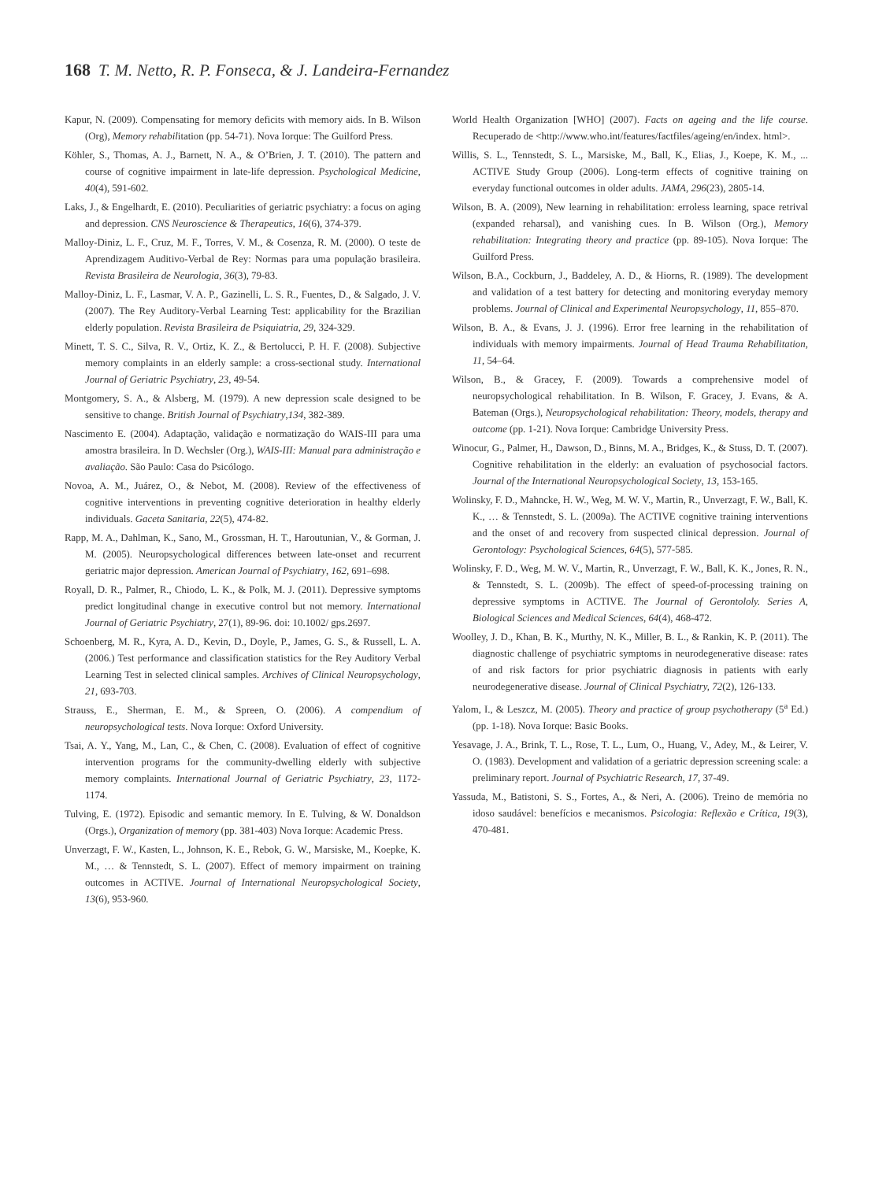168 T. M. Netto, R. P. Fonseca, & J. Landeira-Fernandez
Kapur, N. (2009). Compensating for memory deficits with memory aids. In B. Wilson (Org), Memory rehabilitation (pp. 54-71). Nova Iorque: The Guilford Press.
Köhler, S., Thomas, A. J., Barnett, N. A., & O’Brien, J. T. (2010). The pattern and course of cognitive impairment in late-life depression. Psychological Medicine, 40(4), 591-602.
Laks, J., & Engelhardt, E. (2010). Peculiarities of geriatric psychiatry: a focus on aging and depression. CNS Neuroscience & Therapeutics, 16(6), 374-379.
Malloy-Diniz, L. F., Cruz, M. F., Torres, V. M., & Cosenza, R. M. (2000). O teste de Aprendizagem Auditivo-Verbal de Rey: Normas para uma população brasileira. Revista Brasileira de Neurologia, 36(3), 79-83.
Malloy-Diniz, L. F., Lasmar, V. A. P., Gazinelli, L. S. R., Fuentes, D., & Salgado, J. V. (2007). The Rey Auditory-Verbal Learning Test: applicability for the Brazilian elderly population. Revista Brasileira de Psiquiatria, 29, 324-329.
Minett, T. S. C., Silva, R. V., Ortiz, K. Z., & Bertolucci, P. H. F. (2008). Subjective memory complaints in an elderly sample: a cross-sectional study. International Journal of Geriatric Psychiatry, 23, 49-54.
Montgomery, S. A., & Alsberg, M. (1979). A new depression scale designed to be sensitive to change. British Journal of Psychiatry,134, 382-389.
Nascimento E. (2004). Adaptação, validação e normatização do WAIS-III para uma amostra brasileira. In D. Wechsler (Org.), WAIS-III: Manual para administração e avaliação. São Paulo: Casa do Psicólogo.
Novoa, A. M., Juárez, O., & Nebot, M. (2008). Review of the effectiveness of cognitive interventions in preventing cognitive deterioration in healthy elderly individuals. Gaceta Sanitaria, 22(5), 474-82.
Rapp, M. A., Dahlman, K., Sano, M., Grossman, H. T., Haroutunian, V., & Gorman, J. M. (2005). Neuropsychological differences between late-onset and recurrent geriatric major depression. American Journal of Psychiatry, 162, 691–698.
Royall, D. R., Palmer, R., Chiodo, L. K., & Polk, M. J. (2011). Depressive symptoms predict longitudinal change in executive control but not memory. International Journal of Geriatric Psychiatry, 27(1), 89-96. doi: 10.1002/ gps.2697.
Schoenberg, M. R., Kyra, A. D., Kevin, D., Doyle, P., James, G. S., & Russell, L. A. (2006.) Test performance and classification statistics for the Rey Auditory Verbal Learning Test in selected clinical samples. Archives of Clinical Neuropsychology, 21, 693-703.
Strauss, E., Sherman, E. M., & Spreen, O. (2006). A compendium of neuropsychological tests. Nova Iorque: Oxford University.
Tsai, A. Y., Yang, M., Lan, C., & Chen, C. (2008). Evaluation of effect of cognitive intervention programs for the community-dwelling elderly with subjective memory complaints. International Journal of Geriatric Psychiatry, 23, 1172-1174.
Tulving, E. (1972). Episodic and semantic memory. In E. Tulving, & W. Donaldson (Orgs.), Organization of memory (pp. 381-403) Nova Iorque: Academic Press.
Unverzagt, F. W., Kasten, L., Johnson, K. E., Rebok, G. W., Marsiske, M., Koepke, K. M., … & Tennstedt, S. L. (2007). Effect of memory impairment on training outcomes in ACTIVE. Journal of International Neuropsychological Society, 13(6), 953-960.
World Health Organization [WHO] (2007). Facts on ageing and the life course. Recuperado de <http://www.who.int/features/factfiles/ageing/en/index. html>.
Willis, S. L., Tennstedt, S. L., Marsiske, M., Ball, K., Elias, J., Koepe, K. M., ... ACTIVE Study Group (2006). Long-term effects of cognitive training on everyday functional outcomes in older adults. JAMA, 296(23), 2805-14.
Wilson, B. A. (2009), New learning in rehabilitation: erroless learning, space retrival (expanded reharsal), and vanishing cues. In B. Wilson (Org.), Memory rehabilitation: Integrating theory and practice (pp. 89-105). Nova Iorque: The Guilford Press.
Wilson, B.A., Cockburn, J., Baddeley, A. D., & Hiorns, R. (1989). The development and validation of a test battery for detecting and monitoring everyday memory problems. Journal of Clinical and Experimental Neuropsychology, 11, 855–870.
Wilson, B. A., & Evans, J. J. (1996). Error free learning in the rehabilitation of individuals with memory impairments. Journal of Head Trauma Rehabilitation, 11, 54–64.
Wilson, B., & Gracey, F. (2009). Towards a comprehensive model of neuropsychological rehabilitation. In B. Wilson, F. Gracey, J. Evans, & A. Bateman (Orgs.), Neuropsychological rehabilitation: Theory, models, therapy and outcome (pp. 1-21). Nova Iorque: Cambridge University Press.
Winocur, G., Palmer, H., Dawson, D., Binns, M. A., Bridges, K., & Stuss, D. T. (2007). Cognitive rehabilitation in the elderly: an evaluation of psychosocial factors. Journal of the International Neuropsychological Society, 13, 153-165.
Wolinsky, F. D., Mahncke, H. W., Weg, M. W. V., Martin, R., Unverzagt, F. W., Ball, K. K., … & Tennstedt, S. L. (2009a). The ACTIVE cognitive training interventions and the onset of and recovery from suspected clinical depression. Journal of Gerontology: Psychological Sciences, 64(5), 577-585.
Wolinsky, F. D., Weg, M. W. V., Martin, R., Unverzagt, F. W., Ball, K. K., Jones, R. N., & Tennstedt, S. L. (2009b). The effect of speed-of-processing training on depressive symptoms in ACTIVE. The Journal of Gerontololy. Series A, Biological Sciences and Medical Sciences, 64(4), 468-472.
Woolley, J. D., Khan, B. K., Murthy, N. K., Miller, B. L., & Rankin, K. P. (2011). The diagnostic challenge of psychiatric symptoms in neurodegenerative disease: rates of and risk factors for prior psychiatric diagnosis in patients with early neurodegenerative disease. Journal of Clinical Psychiatry, 72(2), 126-133.
Yalom, I., & Leszcz, M. (2005). Theory and practice of group psychotherapy (5<sup>a</sup> Ed.) (pp. 1-18). Nova Iorque: Basic Books.
Yesavage, J. A., Brink, T. L., Rose, T. L., Lum, O., Huang, V., Adey, M., & Leirer, V. O. (1983). Development and validation of a geriatric depression screening scale: a preliminary report. Journal of Psychiatric Research, 17, 37-49.
Yassuda, M., Batistoni, S. S., Fortes, A., & Neri, A. (2006). Treino de memória no idoso saudável: benefícios e mecanismos. Psicologia: Reflexão e Crítica, 19(3), 470-481.